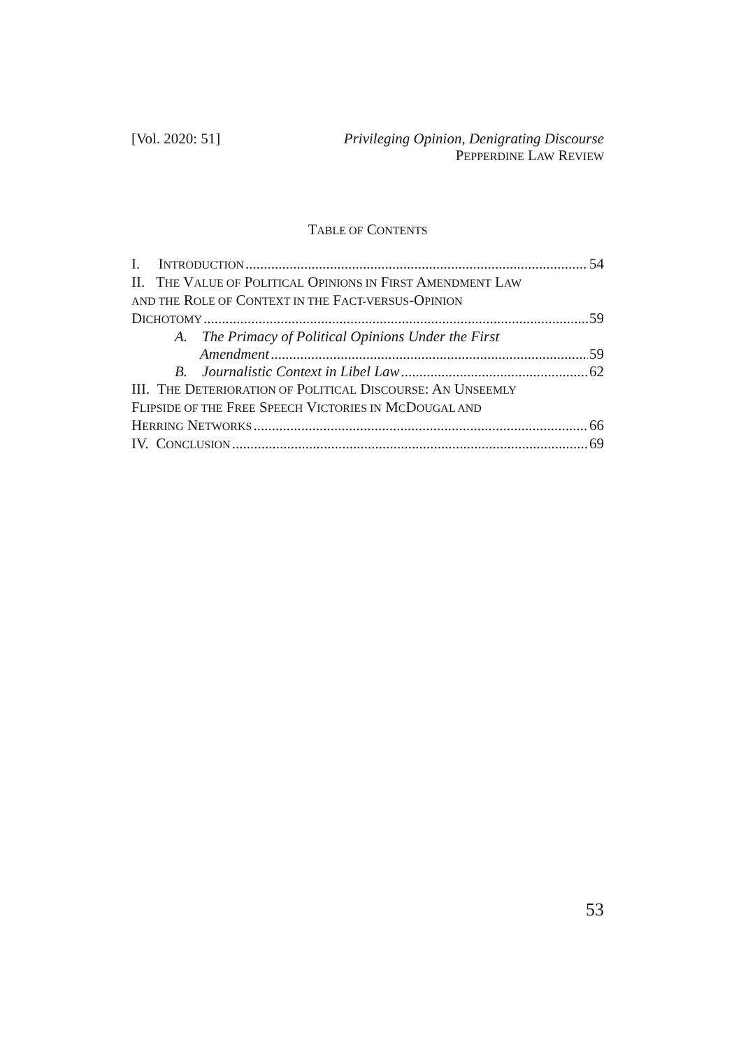[Vol. 2020: 51] Privileging Opinion, Denigrating Discourse
PEPPERDINE LAW REVIEW
TABLE OF CONTENTS
I. INTRODUCTION 54
II. THE VALUE OF POLITICAL OPINIONS IN FIRST AMENDMENT LAW
AND THE ROLE OF CONTEXT IN THE FACT-VERSUS-OPINION
DICHOTOMY 59
A. The Primacy of Political Opinions Under the First
Amendment 59
B. Journalistic Context in Libel Law 62
III. THE DETERIORATION OF POLITICAL DISCOURSE: AN UNSEEMLY
FLIPSIDE OF THE FREE SPEECH VICTORIES IN MCDOUGAL AND
HERRING NETWORKS 66
IV. CONCLUSION 69
53